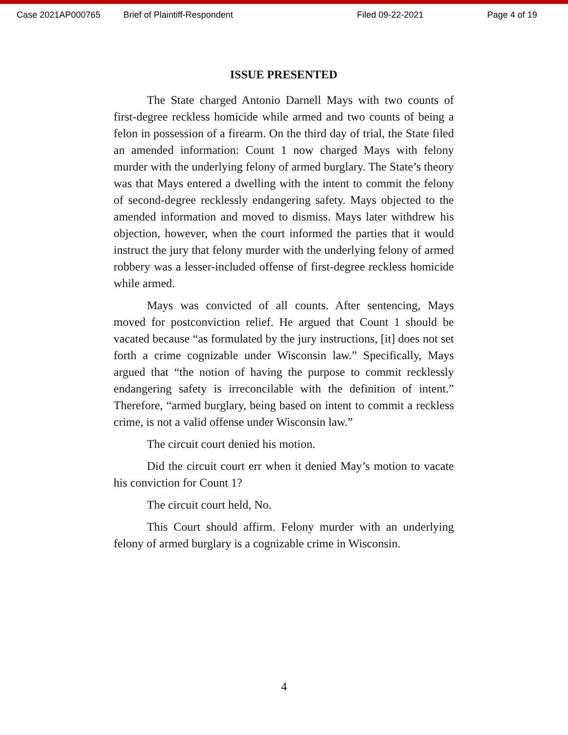Case 2021AP000765 Brief of Plaintiff-Respondent Filed 09-22-2021 Page 4 of 19
ISSUE PRESENTED
The State charged Antonio Darnell Mays with two counts of first-degree reckless homicide while armed and two counts of being a felon in possession of a firearm. On the third day of trial, the State filed an amended information: Count 1 now charged Mays with felony murder with the underlying felony of armed burglary. The State’s theory was that Mays entered a dwelling with the intent to commit the felony of second-degree recklessly endangering safety. Mays objected to the amended information and moved to dismiss. Mays later withdrew his objection, however, when the court informed the parties that it would instruct the jury that felony murder with the underlying felony of armed robbery was a lesser-included offense of first-degree reckless homicide while armed.
Mays was convicted of all counts. After sentencing, Mays moved for postconviction relief. He argued that Count 1 should be vacated because “as formulated by the jury instructions, [it] does not set forth a crime cognizable under Wisconsin law.” Specifically, Mays argued that “the notion of having the purpose to commit recklessly endangering safety is irreconcilable with the definition of intent.” Therefore, “armed burglary, being based on intent to commit a reckless crime, is not a valid offense under Wisconsin law.”
The circuit court denied his motion.
Did the circuit court err when it denied May’s motion to vacate his conviction for Count 1?
The circuit court held, No.
This Court should affirm. Felony murder with an underlying felony of armed burglary is a cognizable crime in Wisconsin.
4